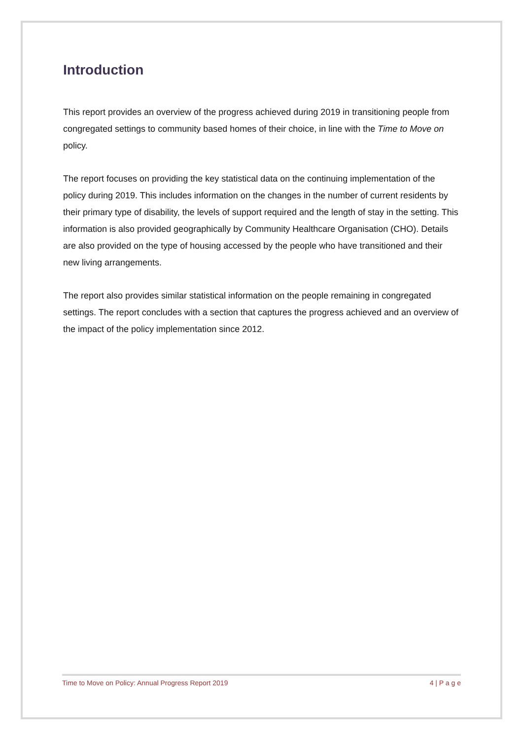Introduction
This report provides an overview of the progress achieved during 2019 in transitioning people from congregated settings to community based homes of their choice, in line with the Time to Move on policy.
The report focuses on providing the key statistical data on the continuing implementation of the policy during 2019. This includes information on the changes in the number of current residents by their primary type of disability, the levels of support required and the length of stay in the setting. This information is also provided geographically by Community Healthcare Organisation (CHO). Details are also provided on the type of housing accessed by the people who have transitioned and their new living arrangements.
The report also provides similar statistical information on the people remaining in congregated settings. The report concludes with a section that captures the progress achieved and an overview of the impact of the policy implementation since 2012.
Time to Move on Policy: Annual Progress Report 2019 4 | P a g e